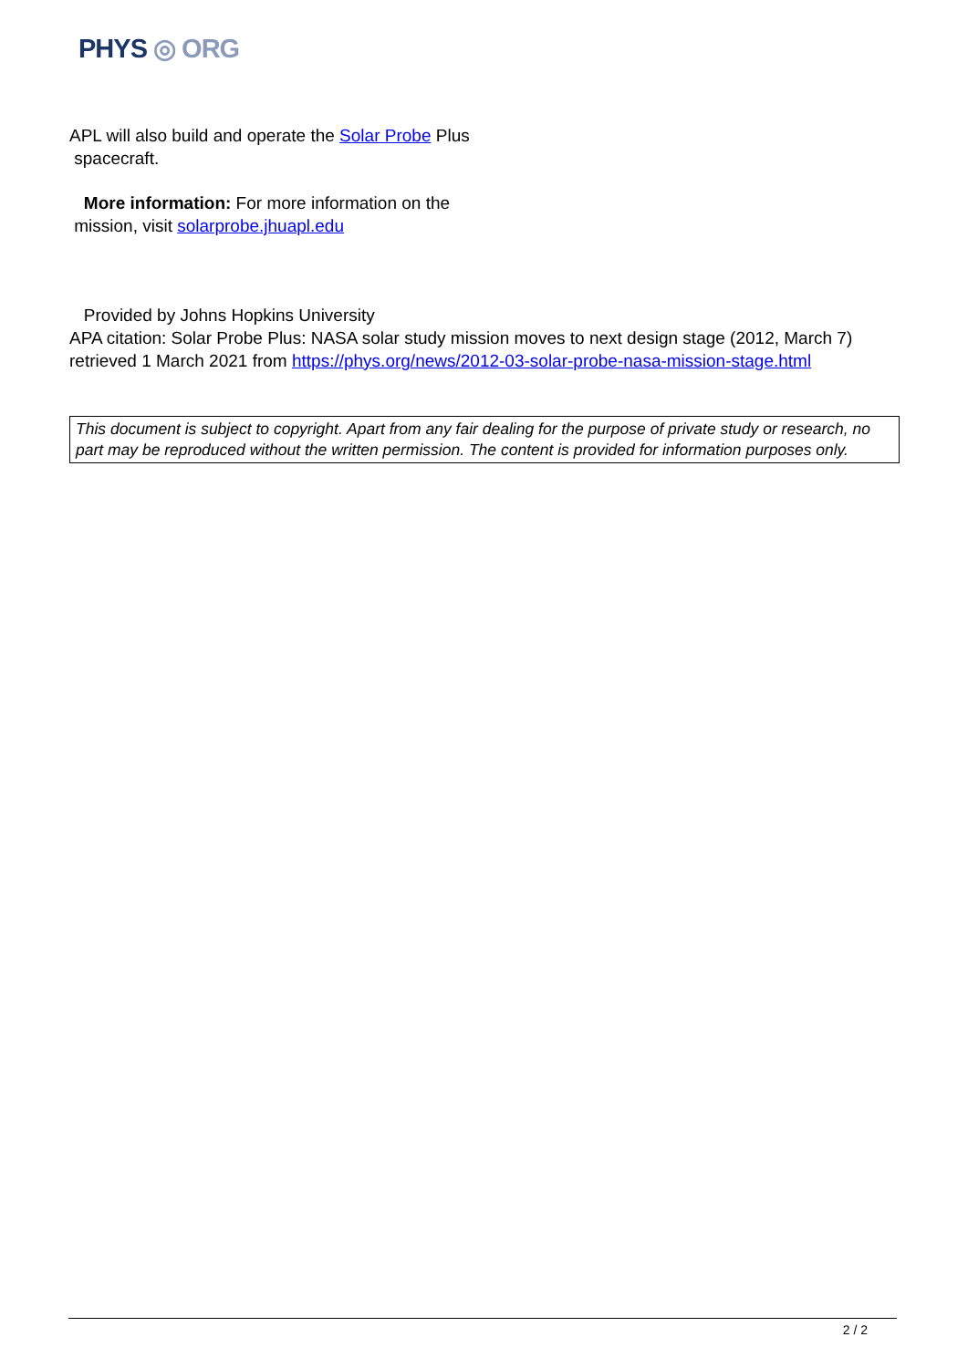PHYS ◎ ORG
APL will also build and operate the Solar Probe Plus
spacecraft.
More information: For more information on the
mission, visit solarprobe.jhuapl.edu
Provided by Johns Hopkins University
APA citation: Solar Probe Plus: NASA solar study mission moves to next design stage (2012, March 7) retrieved 1 March 2021 from https://phys.org/news/2012-03-solar-probe-nasa-mission-stage.html
This document is subject to copyright. Apart from any fair dealing for the purpose of private study or research, no part may be reproduced without the written permission. The content is provided for information purposes only.
2 / 2